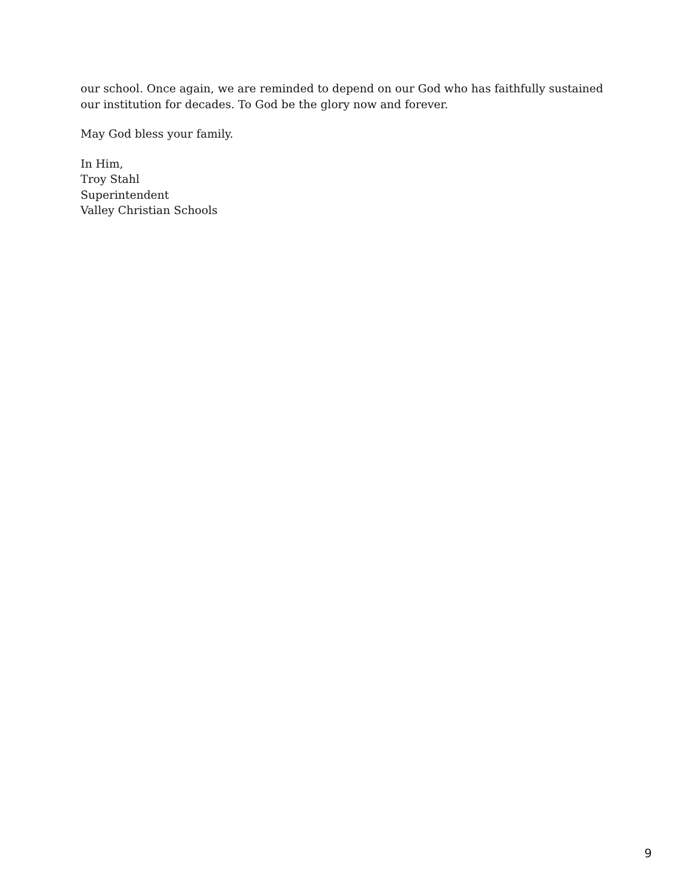our school. Once again, we are reminded to depend on our God who has faithfully sustained our institution for decades. To God be the glory now and forever.
May God bless your family.
In Him,
Troy Stahl
Superintendent
Valley Christian Schools
9